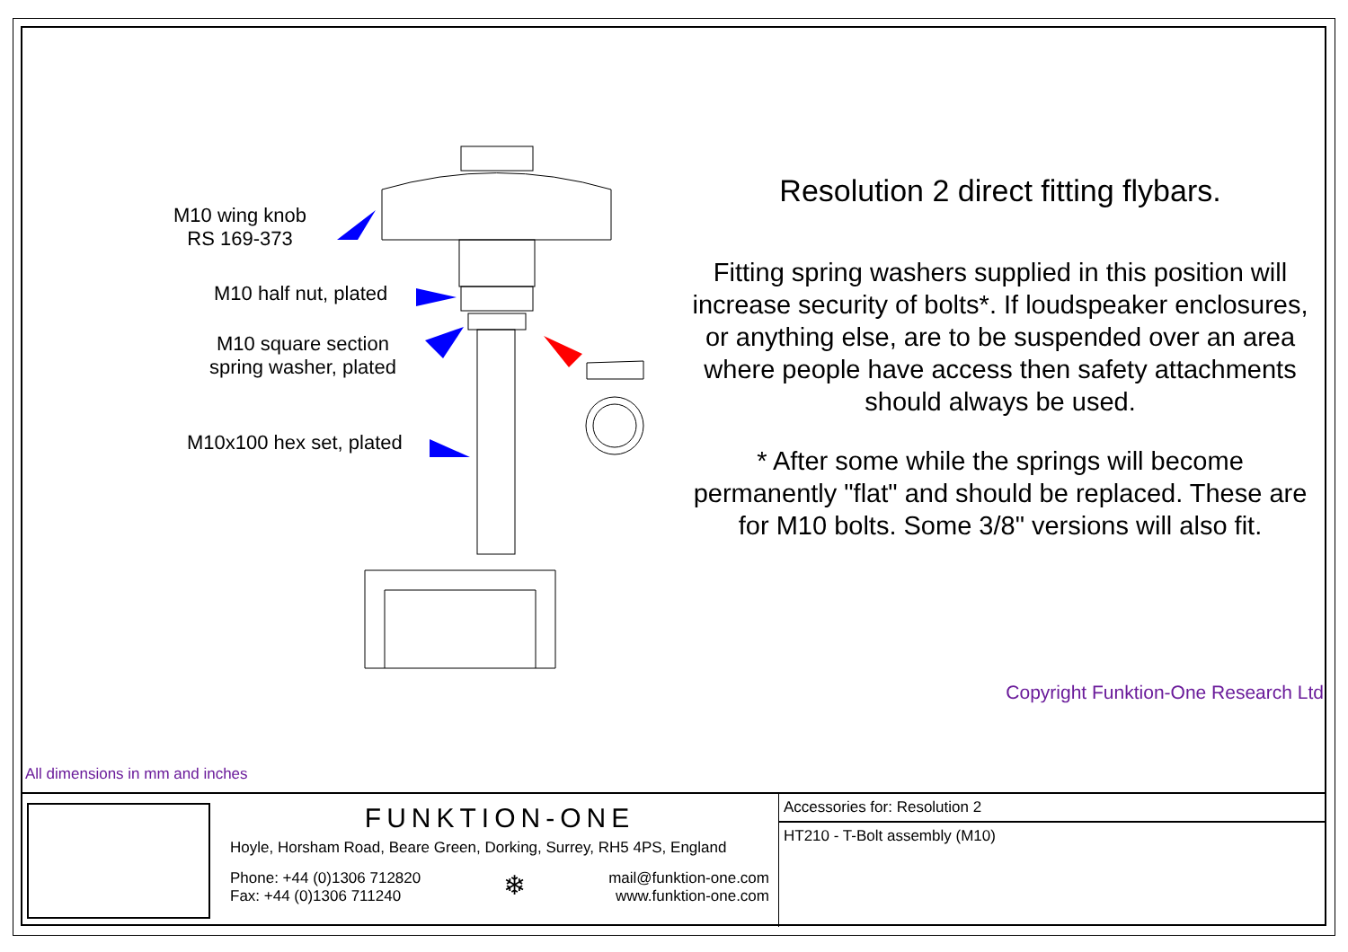M10 wing knob
RS 169-373
M10 half nut, plated
M10 square section
spring washer, plated
M10x100 hex set, plated
All dimensions in mm and inches
Resolution 2 direct fitting flybars.
Fitting spring washers supplied in this position will increase security of bolts*. If loudspeaker enclosures, or anything else, are to be suspended over an area where people have access then safety attachments should always be used.
* After some while the springs will become permanently "flat" and should be replaced. These are for M10 bolts. Some 3/8" versions will also fit.
Copyright Funktion-One Research Ltd
FUNKTION-ONE
Hoyle, Horsham Road, Beare Green, Dorking, Surrey, RH5 4PS, England
Phone: +44 (0)1306 712820
Fax: +44 (0)1306 711240
❄
mail@funktion-one.com
www.funktion-one.com
Accessories for: Resolution 2
HT210 - T-Bolt assembly (M10)